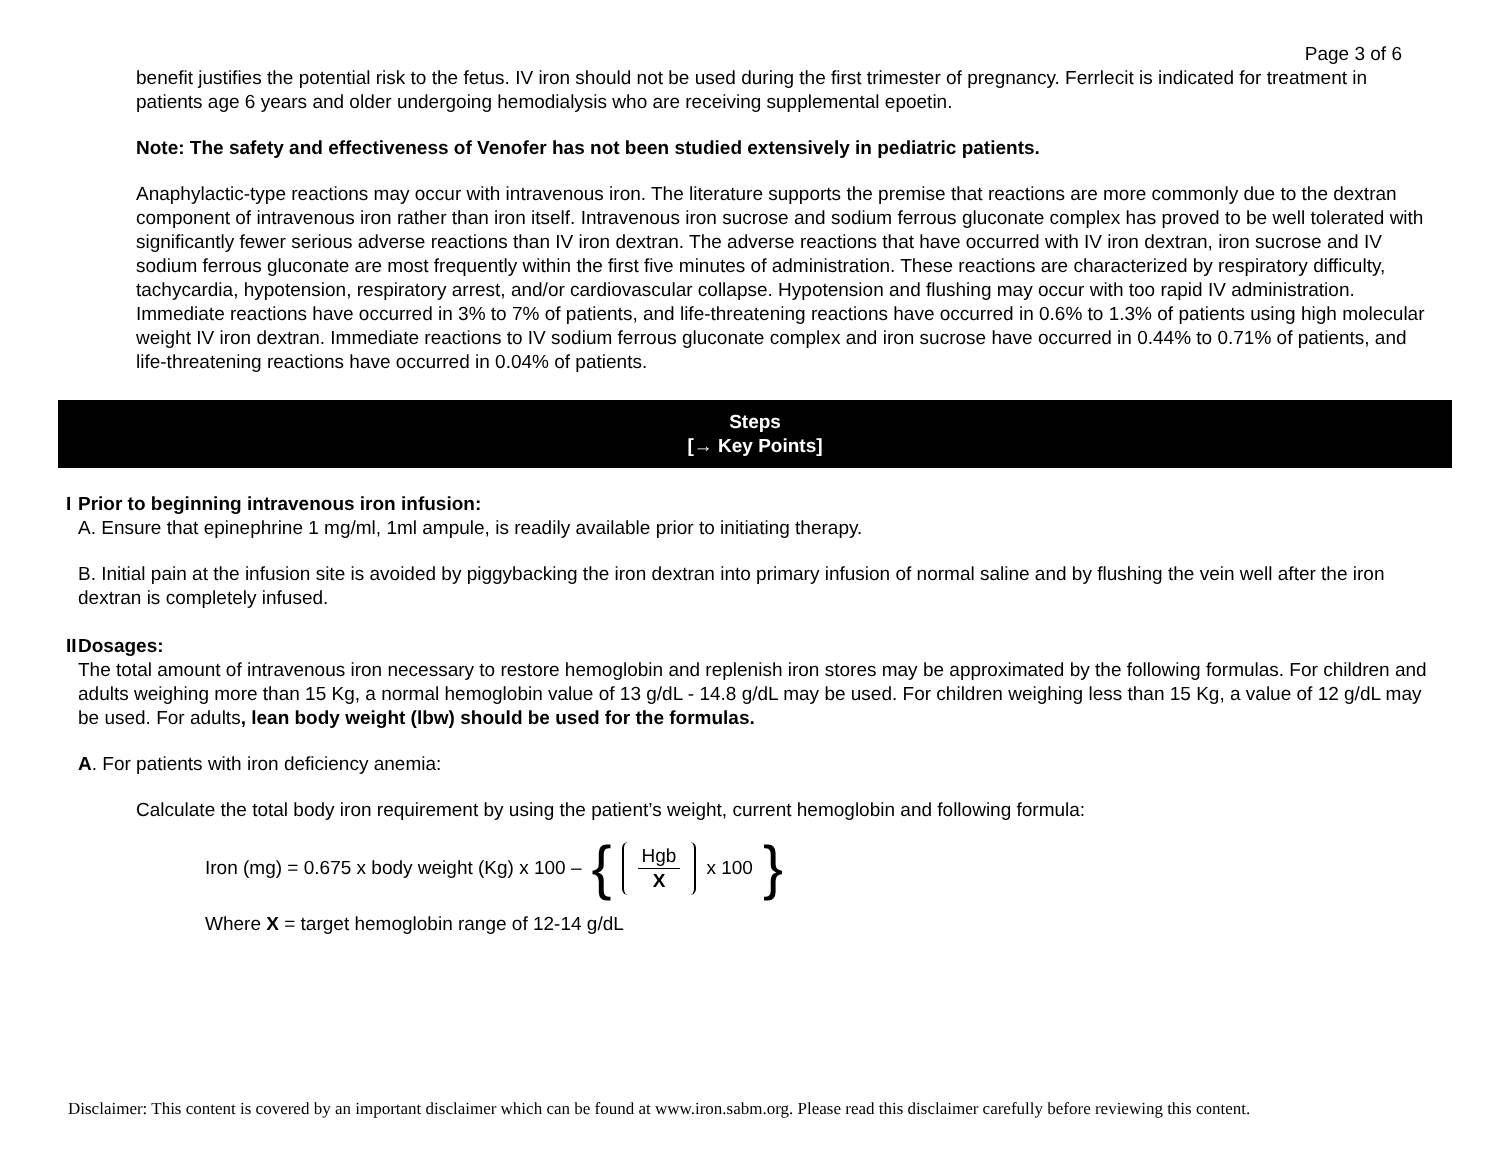Page 3 of 6
benefit justifies the potential risk to the fetus. IV iron should not be used during the first trimester of pregnancy. Ferrlecit is indicated for treatment in patients age 6 years and older undergoing hemodialysis who are receiving supplemental epoetin.
Note: The safety and effectiveness of Venofer has not been studied extensively in pediatric patients.
Anaphylactic-type reactions may occur with intravenous iron. The literature supports the premise that reactions are more commonly due to the dextran component of intravenous iron rather than iron itself. Intravenous iron sucrose and sodium ferrous gluconate complex has proved to be well tolerated with significantly fewer serious adverse reactions than IV iron dextran. The adverse reactions that have occurred with IV iron dextran, iron sucrose and IV sodium ferrous gluconate are most frequently within the first five minutes of administration. These reactions are characterized by respiratory difficulty, tachycardia, hypotension, respiratory arrest, and/or cardiovascular collapse. Hypotension and flushing may occur with too rapid IV administration. Immediate reactions have occurred in 3% to 7% of patients, and life-threatening reactions have occurred in 0.6% to 1.3% of patients using high molecular weight IV iron dextran. Immediate reactions to IV sodium ferrous gluconate complex and iron sucrose have occurred in 0.44% to 0.71% of patients, and life-threatening reactions have occurred in 0.04% of patients.
Steps
[→ Key Points]
I Prior to beginning intravenous iron infusion:
A. Ensure that epinephrine 1 mg/ml, 1ml ampule, is readily available prior to initiating therapy.
B. Initial pain at the infusion site is avoided by piggybacking the iron dextran into primary infusion of normal saline and by flushing the vein well after the iron dextran is completely infused.
II Dosages:
The total amount of intravenous iron necessary to restore hemoglobin and replenish iron stores may be approximated by the following formulas. For children and adults weighing more than 15 Kg, a normal hemoglobin value of 13 g/dL - 14.8 g/dL may be used. For children weighing less than 15 Kg, a value of 12 g/dL may be used. For adults, lean body weight (lbw) should be used for the formulas.
A. For patients with iron deficiency anemia:
Calculate the total body iron requirement by using the patient’s weight, current hemoglobin and following formula:
Iron (mg) = 0.675 x body weight (Kg) x 100 – { Hgb X x 100 }
Where X = target hemoglobin range of 12-14 g/dL
Disclaimer: This content is covered by an important disclaimer which can be found at www.iron.sabm.org. Please read this disclaimer carefully before reviewing this content.